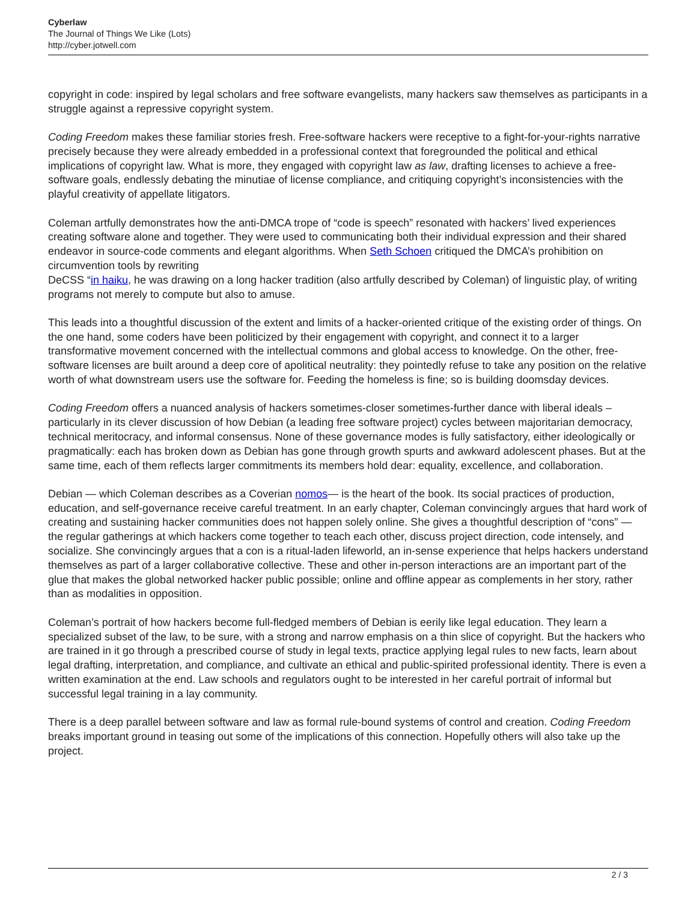Cyberlaw
The Journal of Things We Like (Lots)
http://cyber.jotwell.com
copyright in code: inspired by legal scholars and free software evangelists, many hackers saw themselves as participants in a struggle against a repressive copyright system.
Coding Freedom makes these familiar stories fresh. Free-software hackers were receptive to a fight-for-your-rights narrative precisely because they were already embedded in a professional context that foregrounded the political and ethical implications of copyright law. What is more, they engaged with copyright law as law, drafting licenses to achieve a free-software goals, endlessly debating the minutiae of license compliance, and critiquing copyright’s inconsistencies with the playful creativity of appellate litigators.
Coleman artfully demonstrates how the anti-DMCA trope of “code is speech” resonated with hackers’ lived experiences creating software alone and together. They were used to communicating both their individual expression and their shared endeavor in source-code comments and elegant algorithms. When Seth Schoen critiqued the DMCA’s prohibition on circumvention tools by rewriting
DeCSS “in haiku, he was drawing on a long hacker tradition (also artfully described by Coleman) of linguistic play, of writing programs not merely to compute but also to amuse.
This leads into a thoughtful discussion of the extent and limits of a hacker-oriented critique of the existing order of things. On the one hand, some coders have been politicized by their engagement with copyright, and connect it to a larger transformative movement concerned with the intellectual commons and global access to knowledge. On the other, free-software licenses are built around a deep core of apolitical neutrality: they pointedly refuse to take any position on the relative worth of what downstream users use the software for. Feeding the homeless is fine; so is building doomsday devices.
Coding Freedom offers a nuanced analysis of hackers sometimes-closer sometimes-further dance with liberal ideals – particularly in its clever discussion of how Debian (a leading free software project) cycles between majoritarian democracy, technical meritocracy, and informal consensus. None of these governance modes is fully satisfactory, either ideologically or pragmatically: each has broken down as Debian has gone through growth spurts and awkward adolescent phases. But at the same time, each of them reflects larger commitments its members hold dear: equality, excellence, and collaboration.
Debian — which Coleman describes as a Coverian nomos— is the heart of the book. Its social practices of production, education, and self-governance receive careful treatment. In an early chapter, Coleman convincingly argues that hard work of creating and sustaining hacker communities does not happen solely online. She gives a thoughtful description of “cons” — the regular gatherings at which hackers come together to teach each other, discuss project direction, code intensely, and socialize. She convincingly argues that a con is a ritual-laden lifeworld, an in-sense experience that helps hackers understand themselves as part of a larger collaborative collective. These and other in-person interactions are an important part of the glue that makes the global networked hacker public possible; online and offline appear as complements in her story, rather than as modalities in opposition.
Coleman’s portrait of how hackers become full-fledged members of Debian is eerily like legal education. They learn a specialized subset of the law, to be sure, with a strong and narrow emphasis on a thin slice of copyright. But the hackers who are trained in it go through a prescribed course of study in legal texts, practice applying legal rules to new facts, learn about legal drafting, interpretation, and compliance, and cultivate an ethical and public-spirited professional identity. There is even a written examination at the end. Law schools and regulators ought to be interested in her careful portrait of informal but successful legal training in a lay community.
There is a deep parallel between software and law as formal rule-bound systems of control and creation. Coding Freedom breaks important ground in teasing out some of the implications of this connection. Hopefully others will also take up the project.
2 / 3